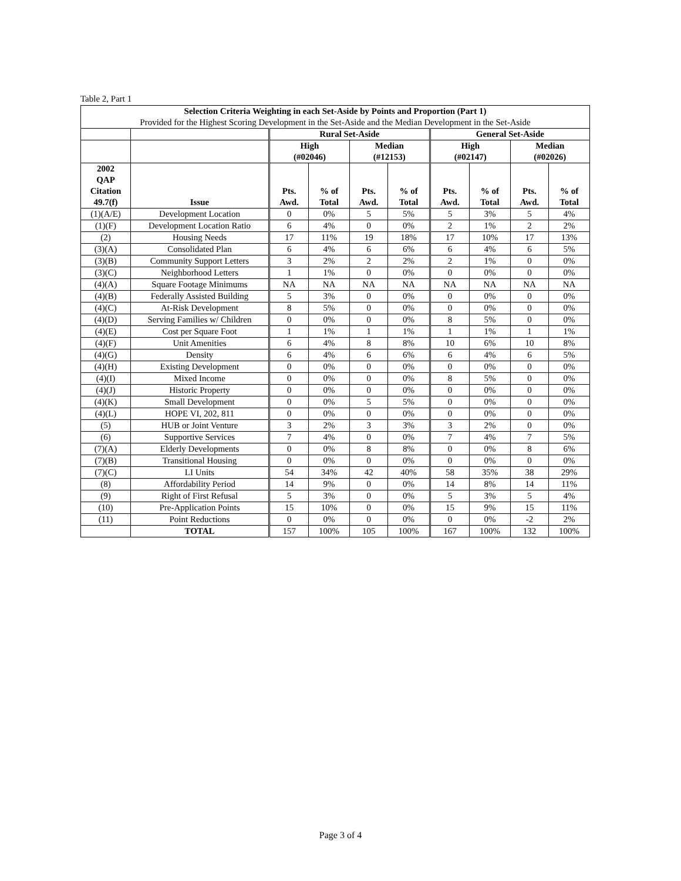Table 2, Part 1
| Selection Criteria Weighting in each Set-Aside by Points and Proportion (Part 1) Provided for the Highest Scoring Development in the Set-Aside and the Median Development in the Set-Aside | | | | | | | | | |
| --- | --- | --- | --- | --- | --- | --- | --- | --- | --- |
| | | Rural Set-Aside | | | | General Set-Aside | | | |
| | | High (#02046) | | Median (#12153) | | High (#02147) | | Median (#02026) | |
| 2002 QAP Citation 49.7(f) | Issue | Pts. Awd. | % of Total | Pts. Awd. | % of Total | Pts. Awd. | % of Total | Pts. Awd. | % of Total |
| (1)(A/E) | Development Location | 0 | 0% | 5 | 5% | 5 | 3% | 5 | 4% |
| (1)(F) | Development Location Ratio | 6 | 4% | 0 | 0% | 2 | 1% | 2 | 2% |
| (2) | Housing Needs | 17 | 11% | 19 | 18% | 17 | 10% | 17 | 13% |
| (3)(A) | Consolidated Plan | 6 | 4% | 6 | 6% | 6 | 4% | 6 | 5% |
| (3)(B) | Community Support Letters | 3 | 2% | 2 | 2% | 2 | 1% | 0 | 0% |
| (3)(C) | Neighborhood Letters | 1 | 1% | 0 | 0% | 0 | 0% | 0 | 0% |
| (4)(A) | Square Footage Minimums | NA | NA | NA | NA | NA | NA | NA | NA |
| (4)(B) | Federally Assisted Building | 5 | 3% | 0 | 0% | 0 | 0% | 0 | 0% |
| (4)(C) | At-Risk Development | 8 | 5% | 0 | 0% | 0 | 0% | 0 | 0% |
| (4)(D) | Serving Families w/ Children | 0 | 0% | 0 | 0% | 8 | 5% | 0 | 0% |
| (4)(E) | Cost per Square Foot | 1 | 1% | 1 | 1% | 1 | 1% | 1 | 1% |
| (4)(F) | Unit Amenities | 6 | 4% | 8 | 8% | 10 | 6% | 10 | 8% |
| (4)(G) | Density | 6 | 4% | 6 | 6% | 6 | 4% | 6 | 5% |
| (4)(H) | Existing Development | 0 | 0% | 0 | 0% | 0 | 0% | 0 | 0% |
| (4)(I) | Mixed Income | 0 | 0% | 0 | 0% | 8 | 5% | 0 | 0% |
| (4)(J) | Historic Property | 0 | 0% | 0 | 0% | 0 | 0% | 0 | 0% |
| (4)(K) | Small Development | 0 | 0% | 5 | 5% | 0 | 0% | 0 | 0% |
| (4)(L) | HOPE VI, 202, 811 | 0 | 0% | 0 | 0% | 0 | 0% | 0 | 0% |
| (5) | HUB or Joint Venture | 3 | 2% | 3 | 3% | 3 | 2% | 0 | 0% |
| (6) | Supportive Services | 7 | 4% | 0 | 0% | 7 | 4% | 7 | 5% |
| (7)(A) | Elderly Developments | 0 | 0% | 8 | 8% | 0 | 0% | 8 | 6% |
| (7)(B) | Transitional Housing | 0 | 0% | 0 | 0% | 0 | 0% | 0 | 0% |
| (7)(C) | LI Units | 54 | 34% | 42 | 40% | 58 | 35% | 38 | 29% |
| (8) | Affordability Period | 14 | 9% | 0 | 0% | 14 | 8% | 14 | 11% |
| (9) | Right of First Refusal | 5 | 3% | 0 | 0% | 5 | 3% | 5 | 4% |
| (10) | Pre-Application Points | 15 | 10% | 0 | 0% | 15 | 9% | 15 | 11% |
| (11) | Point Reductions | 0 | 0% | 0 | 0% | 0 | 0% | -2 | 2% |
| | TOTAL | 157 | 100% | 105 | 100% | 167 | 100% | 132 | 100% |
Page 3 of 4